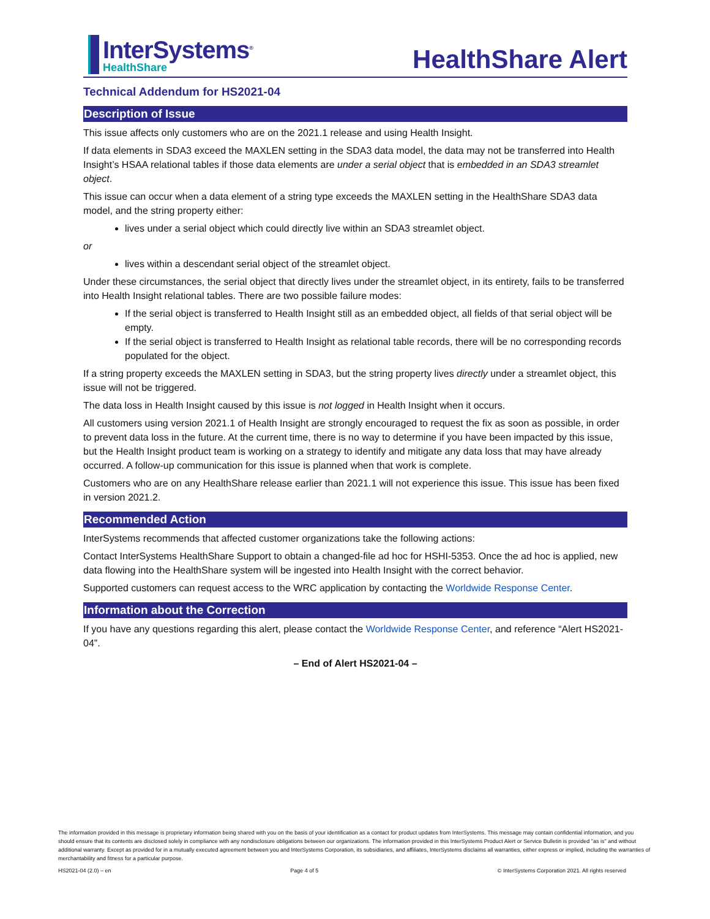InterSystems<sup>®</sup>
HealthShare
HealthShare Alert
Technical Addendum for HS2021-04
Description of Issue
This issue affects only customers who are on the 2021.1 release and using Health Insight.
If data elements in SDA3 exceed the MAXLEN setting in the SDA3 data model, the data may not be transferred into Health Insight’s HSAA relational tables if those data elements are under a serial object that is embedded in an SDA3 streamlet object.
This issue can occur when a data element of a string type exceeds the MAXLEN setting in the HealthShare SDA3 data model, and the string property either:
lives under a serial object which could directly live within an SDA3 streamlet object.
or
lives within a descendant serial object of the streamlet object.
Under these circumstances, the serial object that directly lives under the streamlet object, in its entirety, fails to be transferred into Health Insight relational tables. There are two possible failure modes:
If the serial object is transferred to Health Insight still as an embedded object, all fields of that serial object will be empty.
If the serial object is transferred to Health Insight as relational table records, there will be no corresponding records populated for the object.
If a string property exceeds the MAXLEN setting in SDA3, but the string property lives directly under a streamlet object, this issue will not be triggered.
The data loss in Health Insight caused by this issue is not logged in Health Insight when it occurs.
All customers using version 2021.1 of Health Insight are strongly encouraged to request the fix as soon as possible, in order to prevent data loss in the future. At the current time, there is no way to determine if you have been impacted by this issue, but the Health Insight product team is working on a strategy to identify and mitigate any data loss that may have already occurred. A follow-up communication for this issue is planned when that work is complete.
Customers who are on any HealthShare release earlier than 2021.1 will not experience this issue. This issue has been fixed in version 2021.2.
Recommended Action
InterSystems recommends that affected customer organizations take the following actions:
Contact InterSystems HealthShare Support to obtain a changed-file ad hoc for HSHI-5353. Once the ad hoc is applied, new data flowing into the HealthShare system will be ingested into Health Insight with the correct behavior.
Supported customers can request access to the WRC application by contacting the Worldwide Response Center.
Information about the Correction
If you have any questions regarding this alert, please contact the Worldwide Response Center, and reference “Alert HS2021-04”.
– End of Alert HS2021-04 –
The information provided in this message is proprietary information being shared with you on the basis of your identification as a contact for product updates from InterSystems. This message may contain confidential information, and you should ensure that its contents are disclosed solely in compliance with any nondisclosure obligations between our organizations. The information provided in this InterSystems Product Alert or Service Bulletin is provided "as is" and without additional warranty. Except as provided for in a mutually executed agreement between you and InterSystems Corporation, its subsidiaries, and affiliates, InterSystems disclaims all warranties, either express or implied, including the warranties of merchantability and fitness for a particular purpose.
HS2021-04 (2.0) – en Page 4 of 5 © InterSystems Corporation 2021. All rights reserved